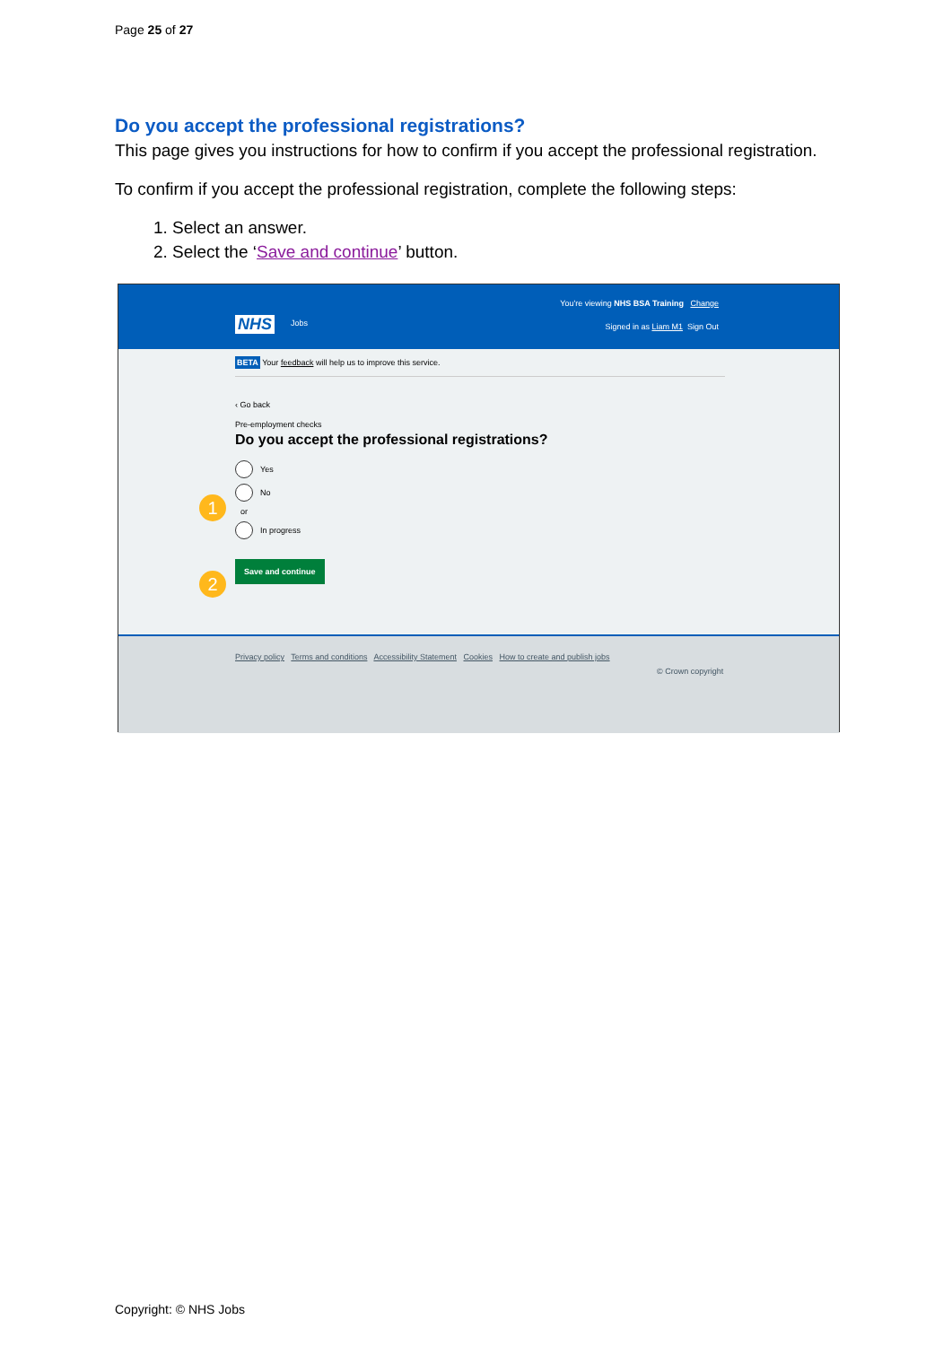Page 25 of 27
Do you accept the professional registrations?
This page gives you instructions for how to confirm if you accept the professional registration.
To confirm if you accept the professional registration, complete the following steps:
1. Select an answer.
2. Select the ‘Save and continue’ button.
You're viewing NHS BSA Training Change
NHS Jobs Signed in as Liam M1 Sign Out
BETA Your feedback will help us to improve this service.
‹ Go back
Pre-employment checks
Do you accept the professional registrations?
Yes
1
No
or
In progress
2
Save and continue
Privacy policy Terms and conditions Accessibility Statement Cookies How to create and publish jobs
© Crown copyright
Copyright: © NHS Jobs